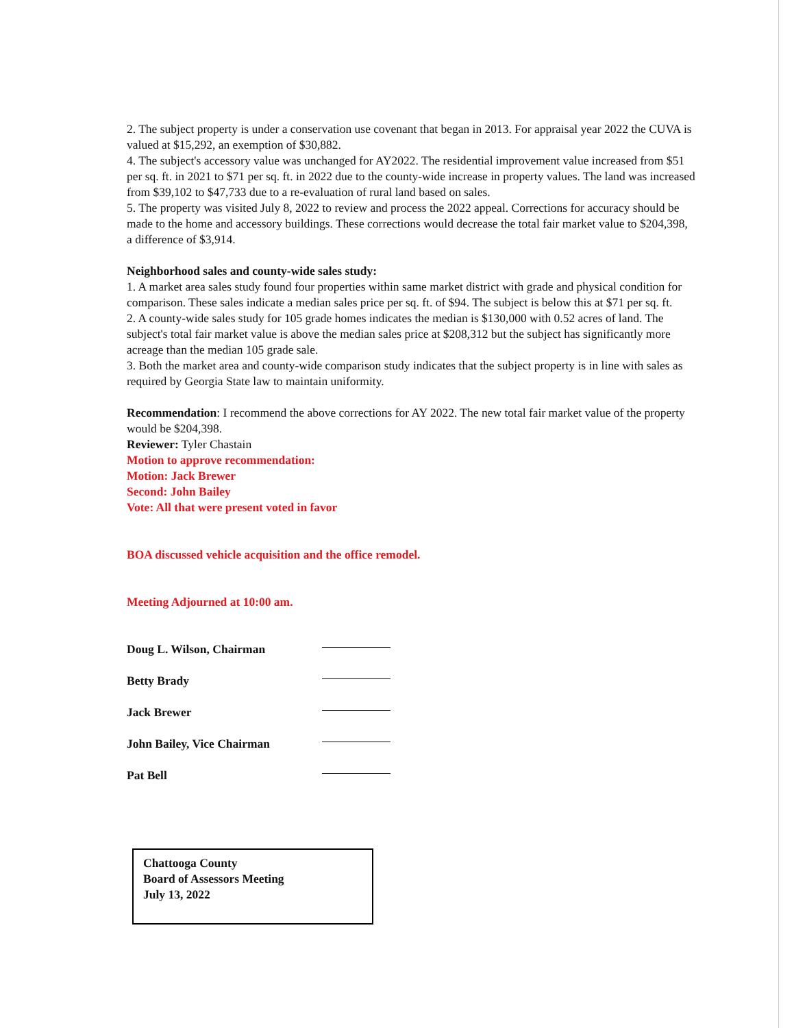2. The subject property is under a conservation use covenant that began in 2013. For appraisal year 2022 the CUVA is valued at $15,292, an exemption of $30,882.
4. The subject's accessory value was unchanged for AY2022. The residential improvement value increased from $51 per sq. ft. in 2021 to $71 per sq. ft. in 2022 due to the county-wide increase in property values. The land was increased from $39,102 to $47,733 due to a re-evaluation of rural land based on sales.
5. The property was visited July 8, 2022 to review and process the 2022 appeal. Corrections for accuracy should be made to the home and accessory buildings. These corrections would decrease the total fair market value to $204,398, a difference of $3,914.
Neighborhood sales and county-wide sales study:
1. A market area sales study found four properties within same market district with grade and physical condition for comparison. These sales indicate a median sales price per sq. ft. of $94. The subject is below this at $71 per sq. ft.
2. A county-wide sales study for 105 grade homes indicates the median is $130,000 with 0.52 acres of land. The subject's total fair market value is above the median sales price at $208,312 but the subject has significantly more acreage than the median 105 grade sale.
3. Both the market area and county-wide comparison study indicates that the subject property is in line with sales as required by Georgia State law to maintain uniformity.
Recommendation: I recommend the above corrections for AY 2022. The new total fair market value of the property would be $204,398.
Reviewer: Tyler Chastain
Motion to approve recommendation:
Motion: Jack Brewer
Second: John Bailey
Vote: All that were present voted in favor
BOA discussed vehicle acquisition and the office remodel.
Meeting Adjourned at 10:00 am.
Doug L. Wilson, Chairman
Betty Brady
Jack Brewer
John Bailey, Vice Chairman
Pat Bell
Chattooga County
Board of Assessors Meeting
July 13, 2022